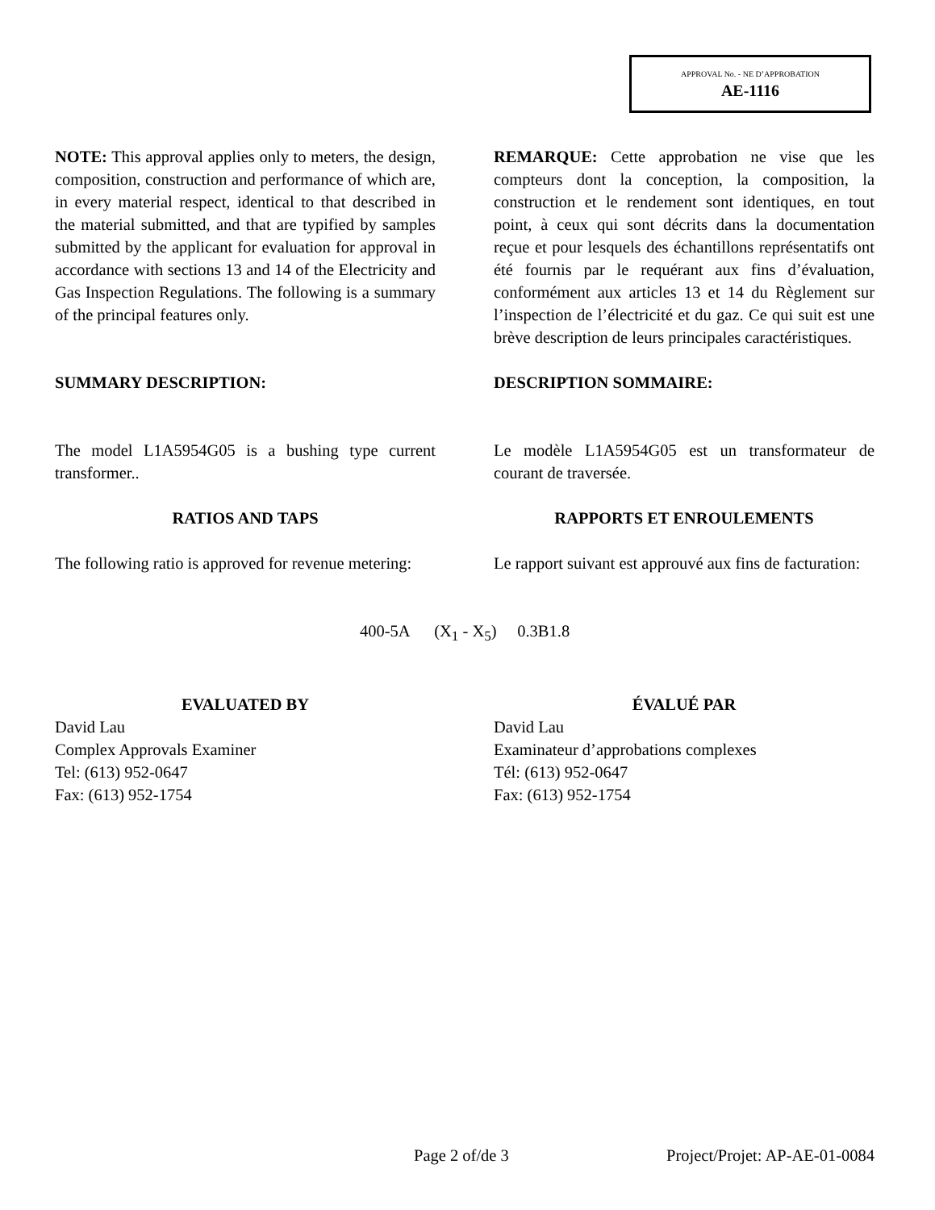APPROVAL No. - NE D’APPROBATION
AE-1116
NOTE: This approval applies only to meters, the design, composition, construction and performance of which are, in every material respect, identical to that described in the material submitted, and that are typified by samples submitted by the applicant for evaluation for approval in accordance with sections 13 and 14 of the Electricity and Gas Inspection Regulations. The following is a summary of the principal features only.
REMARQUE: Cette approbation ne vise que les compteurs dont la conception, la composition, la construction et le rendement sont identiques, en tout point, à ceux qui sont décrits dans la documentation reçue et pour lesquels des échantillons représentatifs ont été fournis par le requérant aux fins d’évaluation, conformément aux articles 13 et 14 du Règlement sur l’inspection de l’électricité et du gaz. Ce qui suit est une brève description de leurs principales caractéristiques.
SUMMARY DESCRIPTION: DESCRIPTION SOMMAIRE:
The model L1A5954G05 is a bushing type current transformer..
Le modèle L1A5954G05 est un transformateur de courant de traversée.
RATIOS AND TAPS RAPPORTS ET ENROULEMENTS
The following ratio is approved for revenue metering:
Le rapport suivant est approuvé aux fins de facturation:
400-5A (X<sub>1</sub> - X<sub>5</sub>) 0.3B1.8
EVALUATED BY
David Lau
Complex Approvals Examiner
Tel: (613) 952-0647
Fax: (613) 952-1754
ÉVALUÉ PAR
David Lau
Examinateur d’approbations complexes
Tél: (613) 952-0647
Fax: (613) 952-1754
Page 2 of/de 3 Project/Projet: AP-AE-01-0084